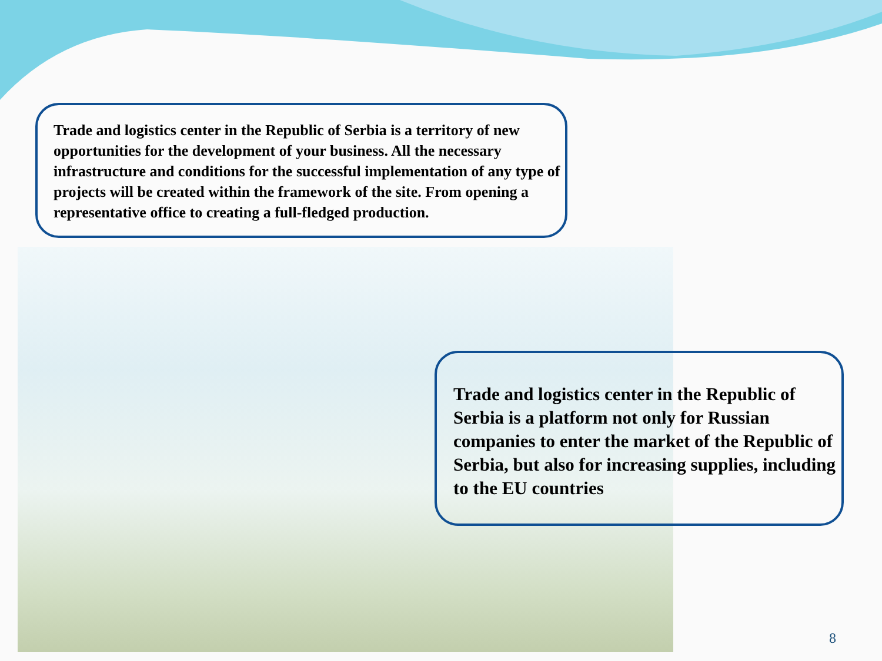Trade and logistics center in the Republic of Serbia is a territory of new opportunities for the development of your business. All the necessary infrastructure and conditions for the successful implementation of any type of projects will be created within the framework of the site. From opening a representative office to creating a full-fledged production.
Trade and logistics center in the Republic of Serbia is a platform not only for Russian companies to enter the market of the Republic of Serbia, but also for increasing supplies, including to the EU countries
8